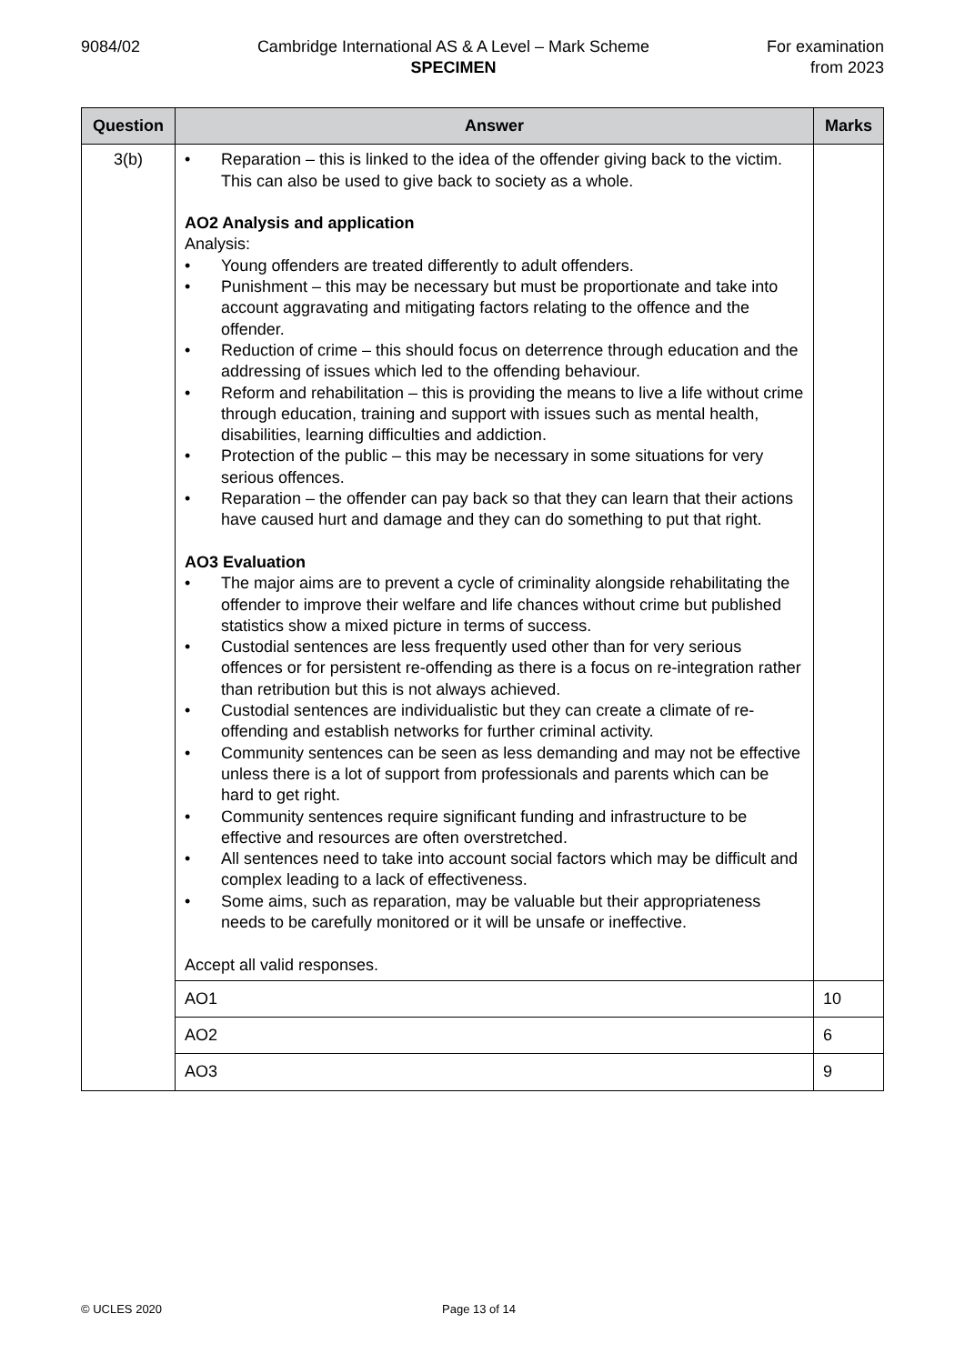9084/02 Cambridge International AS & A Level – Mark Scheme
SPECIMEN
For examination
from 2023
| Question | Answer | Marks |
| --- | --- | --- |
| 3(b) | • Reparation – this is linked to the idea of the offender giving back to the victim. This can also be used to give back to society as a whole. AO2 Analysis and application Analysis: • Young offenders are treated differently to adult offenders. • Punishment – this may be necessary but must be proportionate and take into account aggravating and mitigating factors relating to the offence and the offender. • Reduction of crime – this should focus on deterrence through education and the addressing of issues which led to the offending behaviour. • Reform and rehabilitation – this is providing the means to live a life without crime through education, training and support with issues such as mental health, disabilities, learning difficulties and addiction. • Protection of the public – this may be necessary in some situations for very serious offences. • Reparation – the offender can pay back so that they can learn that their actions have caused hurt and damage and they can do something to put that right. AO3 Evaluation • The major aims are to prevent a cycle of criminality alongside rehabilitating the offender to improve their welfare and life chances without crime but published statistics show a mixed picture in terms of success. • Custodial sentences are less frequently used other than for very serious offences or for persistent re-offending as there is a focus on re-integration rather than retribution but this is not always achieved. • Custodial sentences are individualistic but they can create a climate of re-offending and establish networks for further criminal activity. • Community sentences can be seen as less demanding and may not be effective unless there is a lot of support from professionals and parents which can be hard to get right. • Community sentences require significant funding and infrastructure to be effective and resources are often overstretched. • All sentences need to take into account social factors which may be difficult and complex leading to a lack of effectiveness. • Some aims, such as reparation, may be valuable but their appropriateness needs to be carefully monitored or it will be unsafe or ineffective. Accept all valid responses. | |
| | AO1 | 10 |
| | AO2 | 6 |
| | AO3 | 9 |
© UCLES 2020 Page 13 of 14